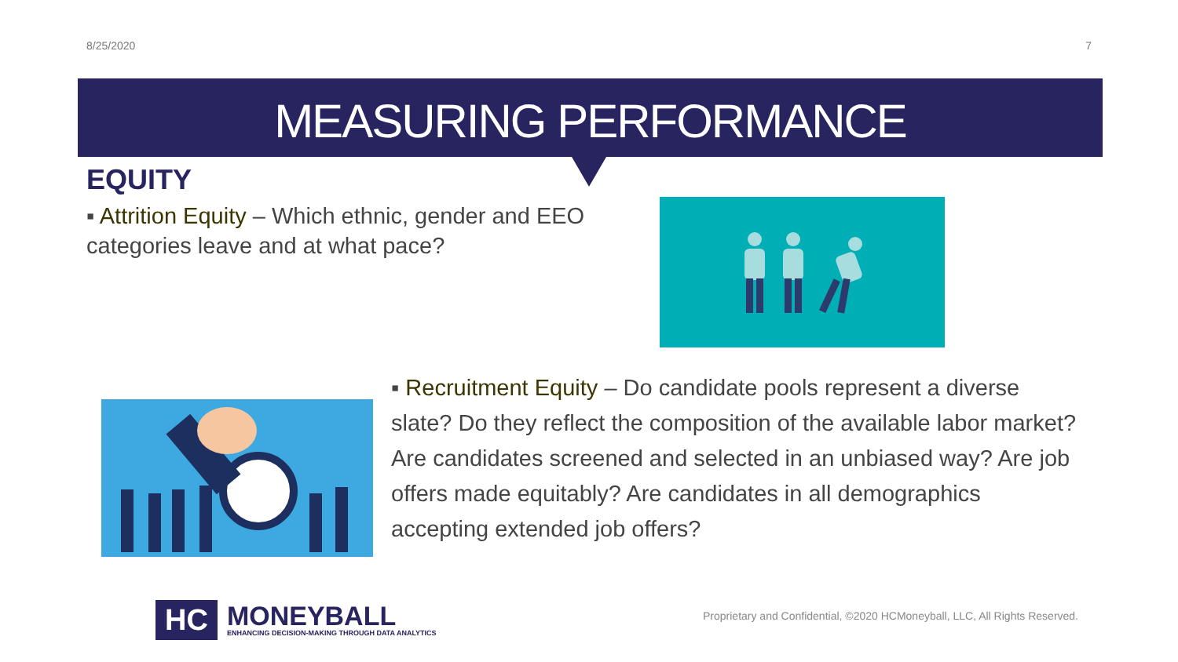8/25/2020 7
MEASURING PERFORMANCE
EQUITY
▪ Attrition Equity – Which ethnic, gender and EEO categories leave and at what pace?
▪ Recruitment Equity – Do candidate pools represent a diverse slate? Do they reflect the composition of the available labor market? Are candidates screened and selected in an unbiased way? Are job offers made equitably? Are candidates in all demographics accepting extended job offers?
HC
MONEYBALL
ENHANCING DECISION-MAKING THROUGH DATA ANALYTICS
Proprietary and Confidential, ©2020 HCMoneyball, LLC, All Rights Reserved.